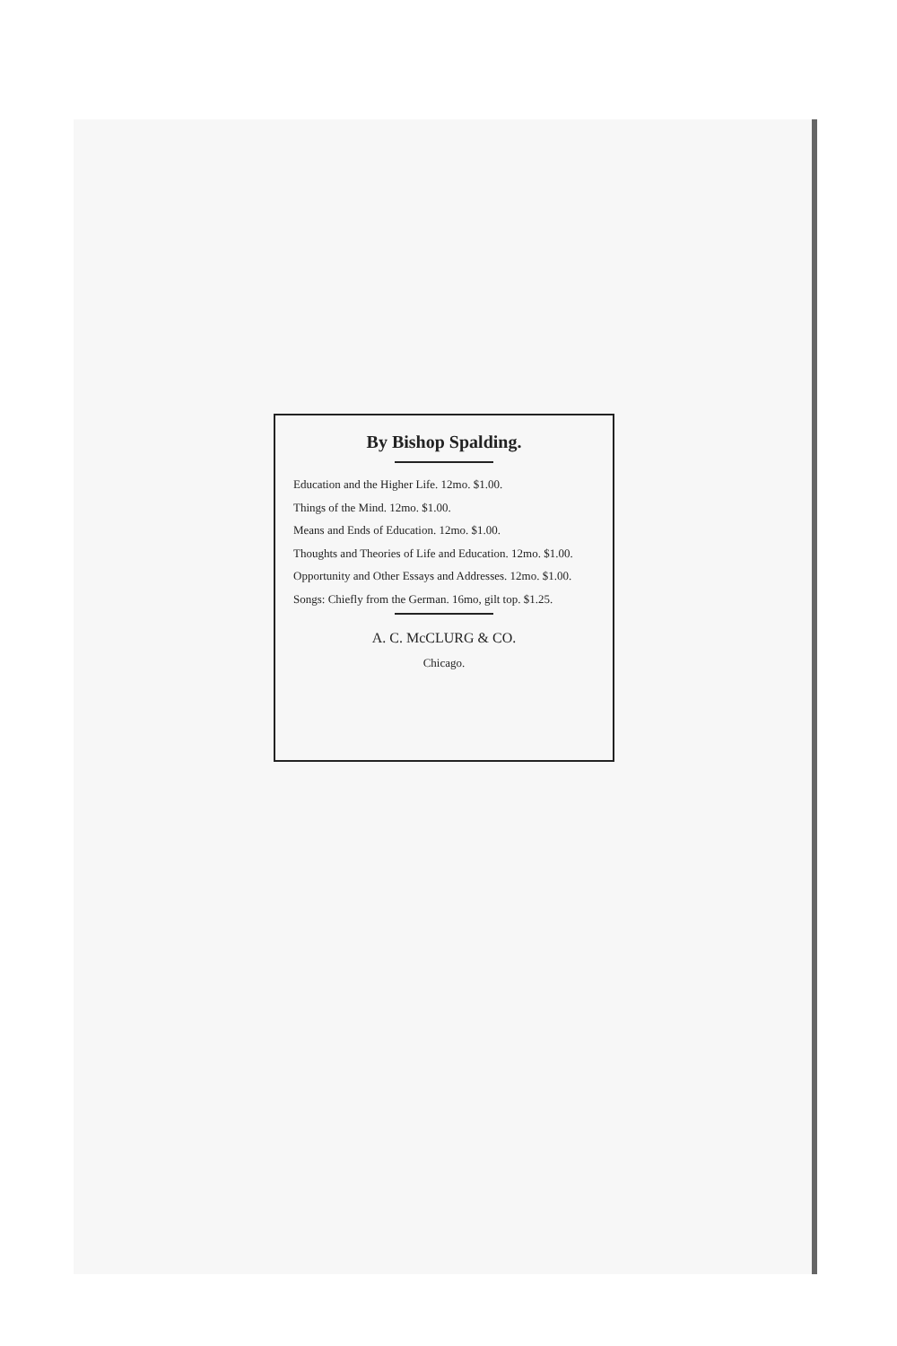By Bishop Spalding.
Education and the Higher Life. 12mo. $1.00.
Things of the Mind. 12mo. $1.00.
Means and Ends of Education. 12mo. $1.00.
Thoughts and Theories of Life and Education. 12mo. $1.00.
Opportunity and Other Essays and Addresses. 12mo. $1.00.
Songs: Chiefly from the German. 16mo, gilt top. $1.25.
A. C. McCLURG & CO.
Chicago.